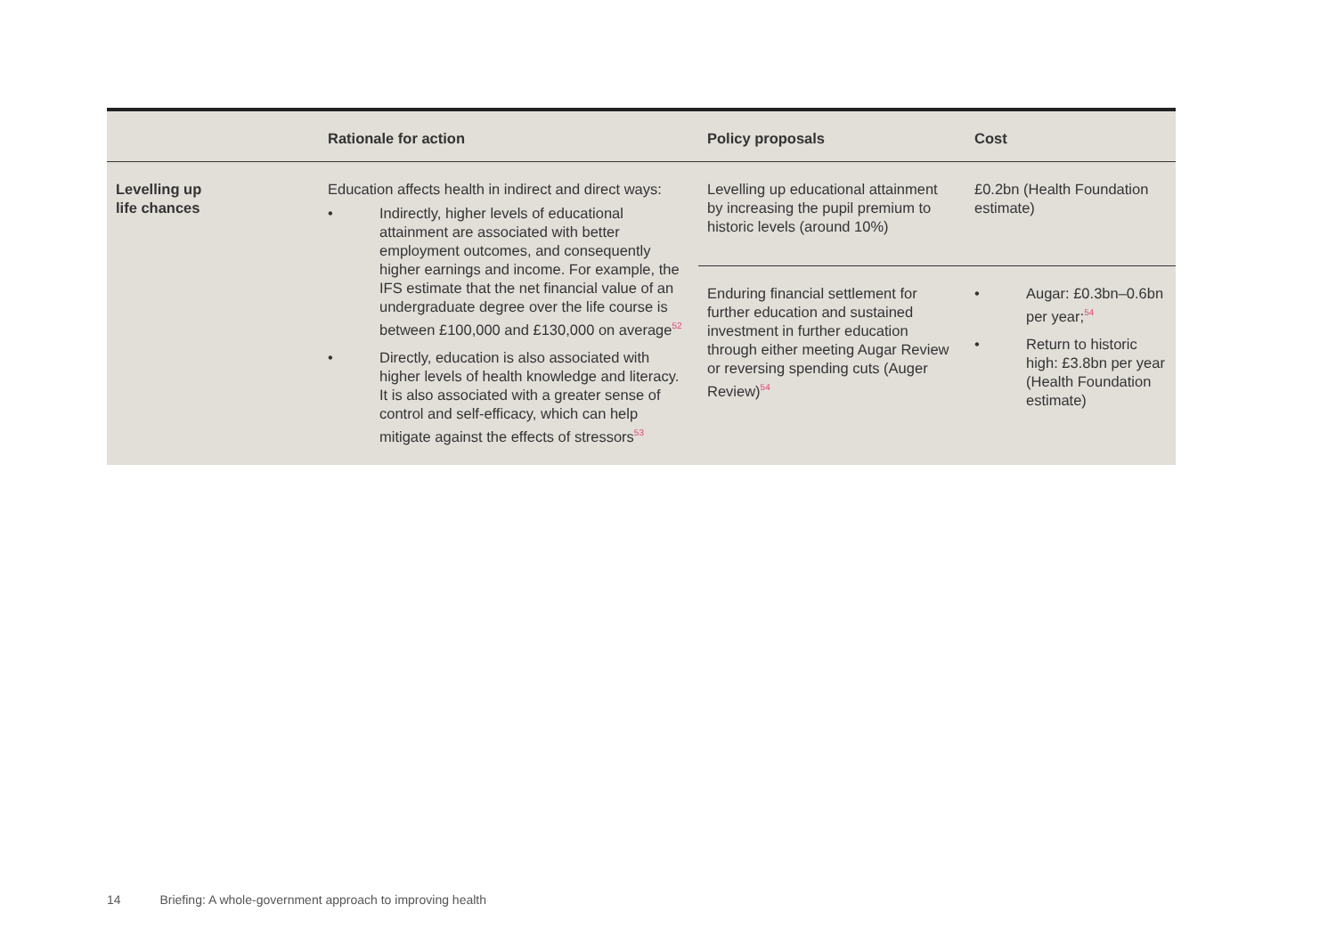| | Rationale for action | Policy proposals | Cost |
| --- | --- | --- | --- |
| Levelling up life chances | Education affects health in indirect and direct ways: • Indirectly, higher levels of educational attainment are associated with better employment outcomes, and consequently higher earnings and income. For example, the IFS estimate that the net financial value of an undergraduate degree over the life course is between £100,000 and £130,000 on average<sup>52</sup> • Directly, education is also associated with higher levels of health knowledge and literacy. It is also associated with a greater sense of control and self-efficacy, which can help mitigate against the effects of stressors<sup>53</sup> | Levelling up educational attainment by increasing the pupil premium to historic levels (around 10%) | £0.2bn (Health Foundation estimate) |
| | | Enduring financial settlement for further education and sustained investment in further education through either meeting Augar Review or reversing spending cuts (Auger Review)<sup>54</sup> | • Augar: £0.3bn–0.6bn per year;<sup>54</sup> • Return to historic high: £3.8bn per year (Health Foundation estimate) |
14 Briefing: A whole-government approach to improving health